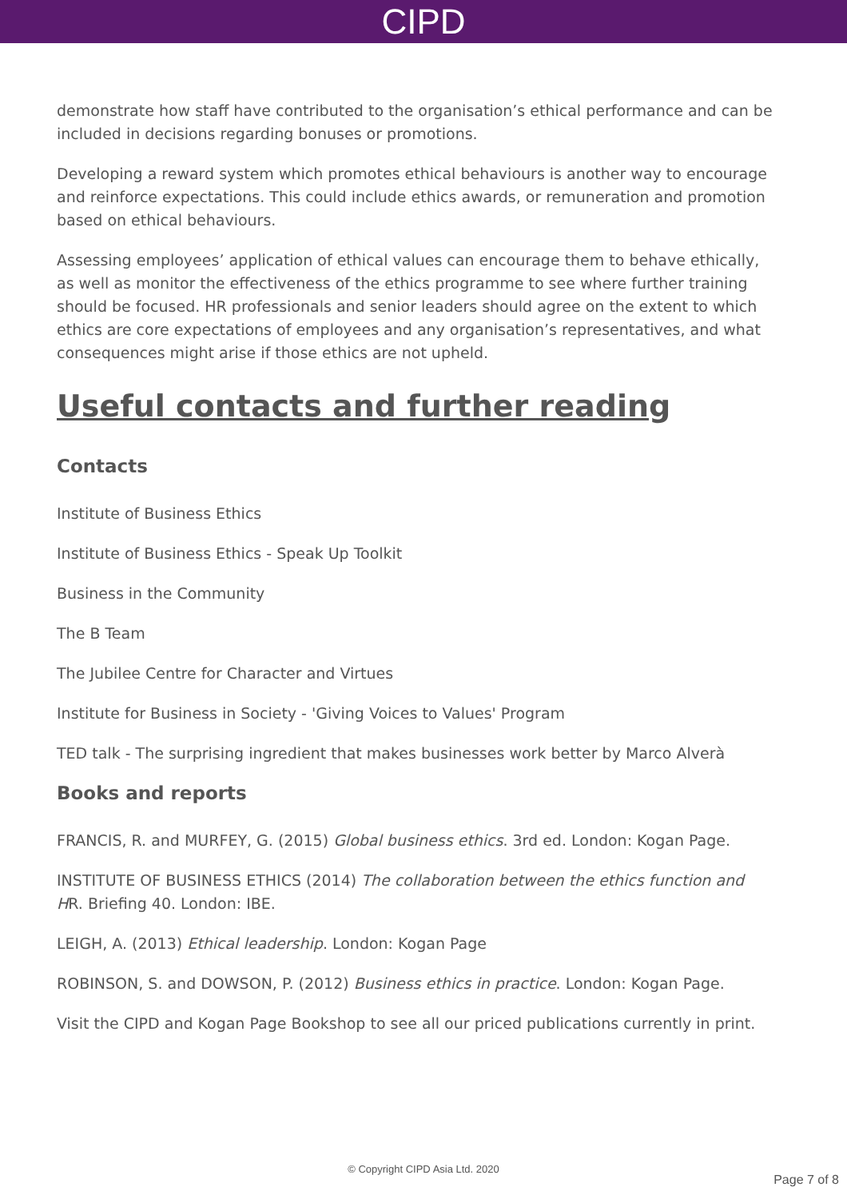CIPD
demonstrate how staff have contributed to the organisation’s ethical performance and can be included in decisions regarding bonuses or promotions.
Developing a reward system which promotes ethical behaviours is another way to encourage and reinforce expectations. This could include ethics awards, or remuneration and promotion based on ethical behaviours.
Assessing employees’ application of ethical values can encourage them to behave ethically, as well as monitor the effectiveness of the ethics programme to see where further training should be focused. HR professionals and senior leaders should agree on the extent to which ethics are core expectations of employees and any organisation’s representatives, and what consequences might arise if those ethics are not upheld.
Useful contacts and further reading
Contacts
Institute of Business Ethics
Institute of Business Ethics - Speak Up Toolkit
Business in the Community
The B Team
The Jubilee Centre for Character and Virtues
Institute for Business in Society - 'Giving Voices to Values' Program
TED talk - The surprising ingredient that makes businesses work better by Marco Alverà
Books and reports
FRANCIS, R. and MURFEY, G. (2015) Global business ethics. 3rd ed. London: Kogan Page.
INSTITUTE OF BUSINESS ETHICS (2014) The collaboration between the ethics function and HR. Briefing 40. London: IBE.
LEIGH, A. (2013) Ethical leadership. London: Kogan Page
ROBINSON, S. and DOWSON, P. (2012) Business ethics in practice. London: Kogan Page.
Visit the CIPD and Kogan Page Bookshop to see all our priced publications currently in print.
© Copyright CIPD Asia Ltd. 2020
Page 7 of 8